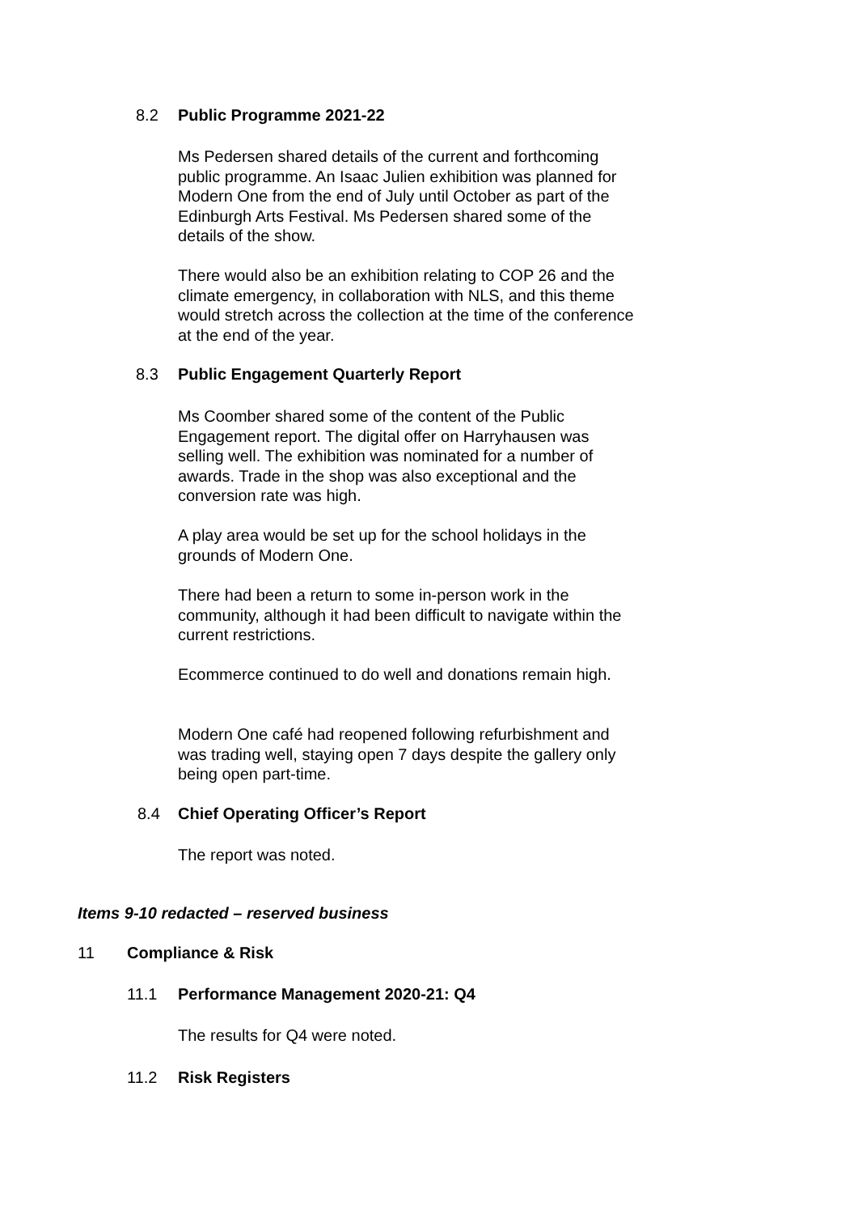8.2 Public Programme 2021-22
Ms Pedersen shared details of the current and forthcoming public programme. An Isaac Julien exhibition was planned for Modern One from the end of July until October as part of the Edinburgh Arts Festival. Ms Pedersen shared some of the details of the show.
There would also be an exhibition relating to COP 26 and the climate emergency, in collaboration with NLS, and this theme would stretch across the collection at the time of the conference at the end of the year.
8.3 Public Engagement Quarterly Report
Ms Coomber shared some of the content of the Public Engagement report. The digital offer on Harryhausen was selling well. The exhibition was nominated for a number of awards. Trade in the shop was also exceptional and the conversion rate was high.
A play area would be set up for the school holidays in the grounds of Modern One.
There had been a return to some in-person work in the community, although it had been difficult to navigate within the current restrictions.
Ecommerce continued to do well and donations remain high.
Modern One café had reopened following refurbishment and was trading well, staying open 7 days despite the gallery only being open part-time.
8.4 Chief Operating Officer’s Report
The report was noted.
Items 9-10 redacted – reserved business
11 Compliance & Risk
11.1 Performance Management 2020-21: Q4
The results for Q4 were noted.
11.2 Risk Registers